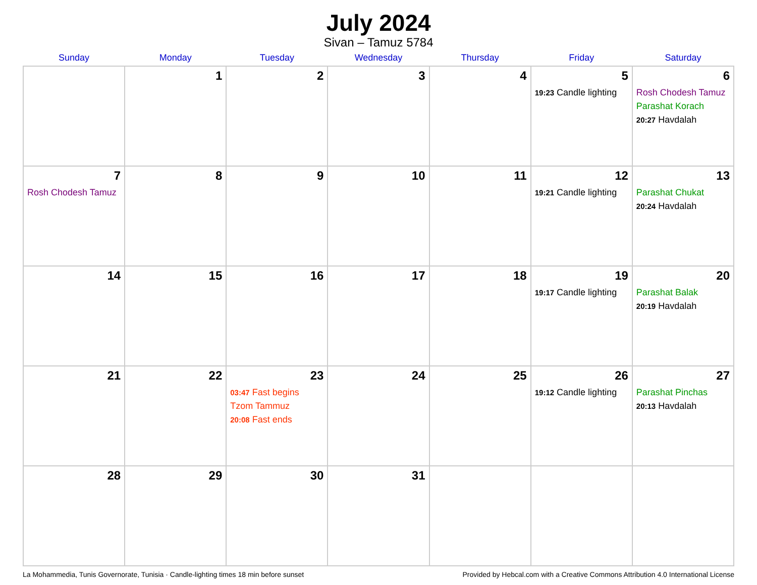July 2024
Sivan – Tamuz 5784
| Sunday | Monday | Tuesday | Wednesday | Thursday | Friday | Saturday |
| --- | --- | --- | --- | --- | --- | --- |
| | 1 | 2 | 3 | 4 | 5 19:23 Candle lighting | 6 Rosh Chodesh Tamuz Parashat Korach 20:27 Havdalah |
| 7 Rosh Chodesh Tamuz | 8 | 9 | 10 | 11 | 12 19:21 Candle lighting | 13 Parashat Chukat 20:24 Havdalah |
| 14 | 15 | 16 | 17 | 18 | 19 19:17 Candle lighting | 20 Parashat Balak 20:19 Havdalah |
| 21 | 22 | 23 03:47 Fast begins Tzom Tammuz 20:08 Fast ends | 24 | 25 | 26 19:12 Candle lighting | 27 Parashat Pinchas 20:13 Havdalah |
| 28 | 29 | 30 | 31 | | | |
La Mohammedia, Tunis Governorate, Tunisia · Candle-lighting times 18 min before sunset Provided by Hebcal.com with a Creative Commons Attribution 4.0 International License